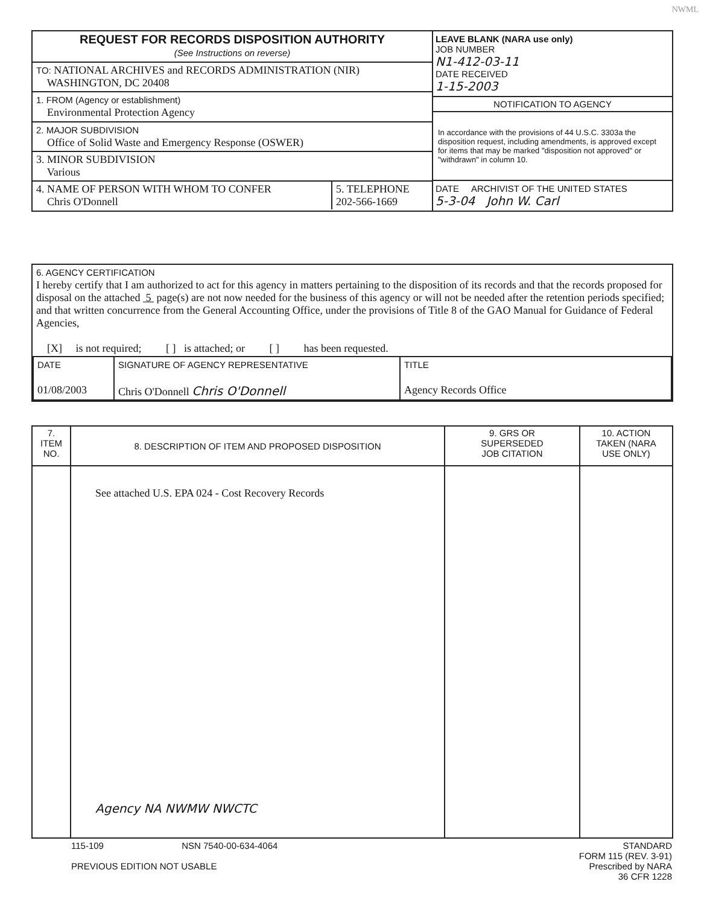NWML
| REQUEST FOR RECORDS DISPOSITION AUTHORITY (See Instructions on reverse) | LEAVE BLANK (NARA use only) JOB NUMBER N1-412-03-11 DATE RECEIVED 1-15-2003 NOTIFICATION TO AGENCY In accordance with the provisions of 44 U.S.C. 3303a the disposition request, including amendments, is approved except for items that may be marked "disposition not approved" or "withdrawn" in column 10. DATE ARCHIVIST OF THE UNITED STATES 5-3-04 John W. Carl |
| TO: NATIONAL ARCHIVES and RECORDS ADMINISTRATION (NIR) WASHINGTON, DC 20408 | |
| 1. FROM (Agency or establishment) Environmental Protection Agency | |
| 2. MAJOR SUBDIVISION Office of Solid Waste and Emergency Response (OSWER) | |
| 3. MINOR SUBDIVISION Various | |
| / 4. NAME OF PERSON WITH WHOM TO CONFER Chris O'Donnell / 5. TELEPHONE 202-566-1669 / | |
6. AGENCY CERTIFICATION
I hereby certify that I am authorized to act for this agency in matters pertaining to the disposition of its records and that the records proposed for disposal on the attached 5 page(s) are not now needed for the business of this agency or will not be needed after the retention periods specified; and that written concurrence from the General Accounting Office, under the provisions of Title 8 of the GAO Manual for Guidance of Federal Agencies,
[X] is not required; [ ] is attached; or [ ] has been requested.
| DATE 01/08/2003 | SIGNATURE OF AGENCY REPRESENTATIVE Chris O'Donnell Chris O'Donnell | TITLE Agency Records Office |
| 7. ITEM NO. | 8. DESCRIPTION OF ITEM AND PROPOSED DISPOSITION | 9. GRS OR SUPERSEDED JOB CITATION | 10. ACTION TAKEN (NARA USE ONLY) |
| --- | --- | --- | --- |
| | See attached U.S. EPA 024 - Cost Recovery Records Agency NA NWMW NWCTC | | |
115-109 NSN 7540-00-634-4064
PREVIOUS EDITION NOT USABLE
STANDARD
FORM 115 (REV. 3-91)
Prescribed by NARA
36 CFR 1228